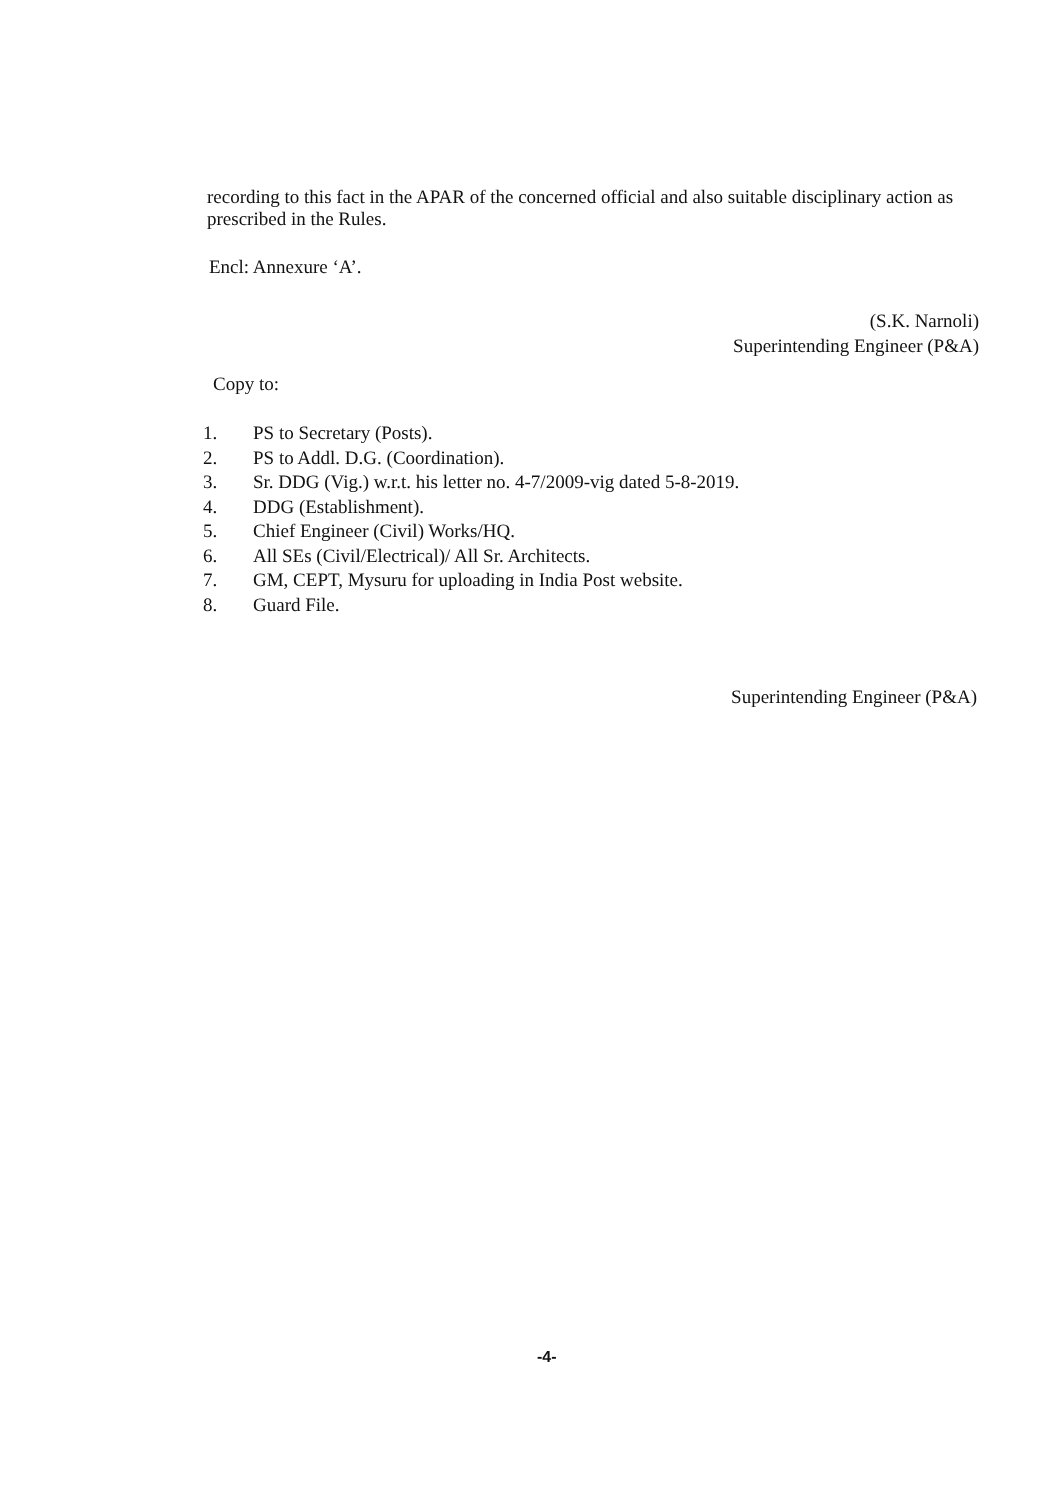recording to this fact in the APAR of the concerned official and also suitable disciplinary action as prescribed in the Rules.
Encl: Annexure ‘A’.
(S.K. Narnoli)
Superintending Engineer (P&A)
Copy to:
1. PS to Secretary (Posts).
2. PS to Addl. D.G. (Coordination).
3. Sr. DDG (Vig.) w.r.t. his letter no. 4-7/2009-vig dated 5-8-2019.
4. DDG (Establishment).
5. Chief Engineer (Civil) Works/HQ.
6. All SEs (Civil/Electrical)/ All Sr. Architects.
7. GM, CEPT, Mysuru for uploading in India Post website.
8. Guard File.
Superintending Engineer (P&A)
-4-